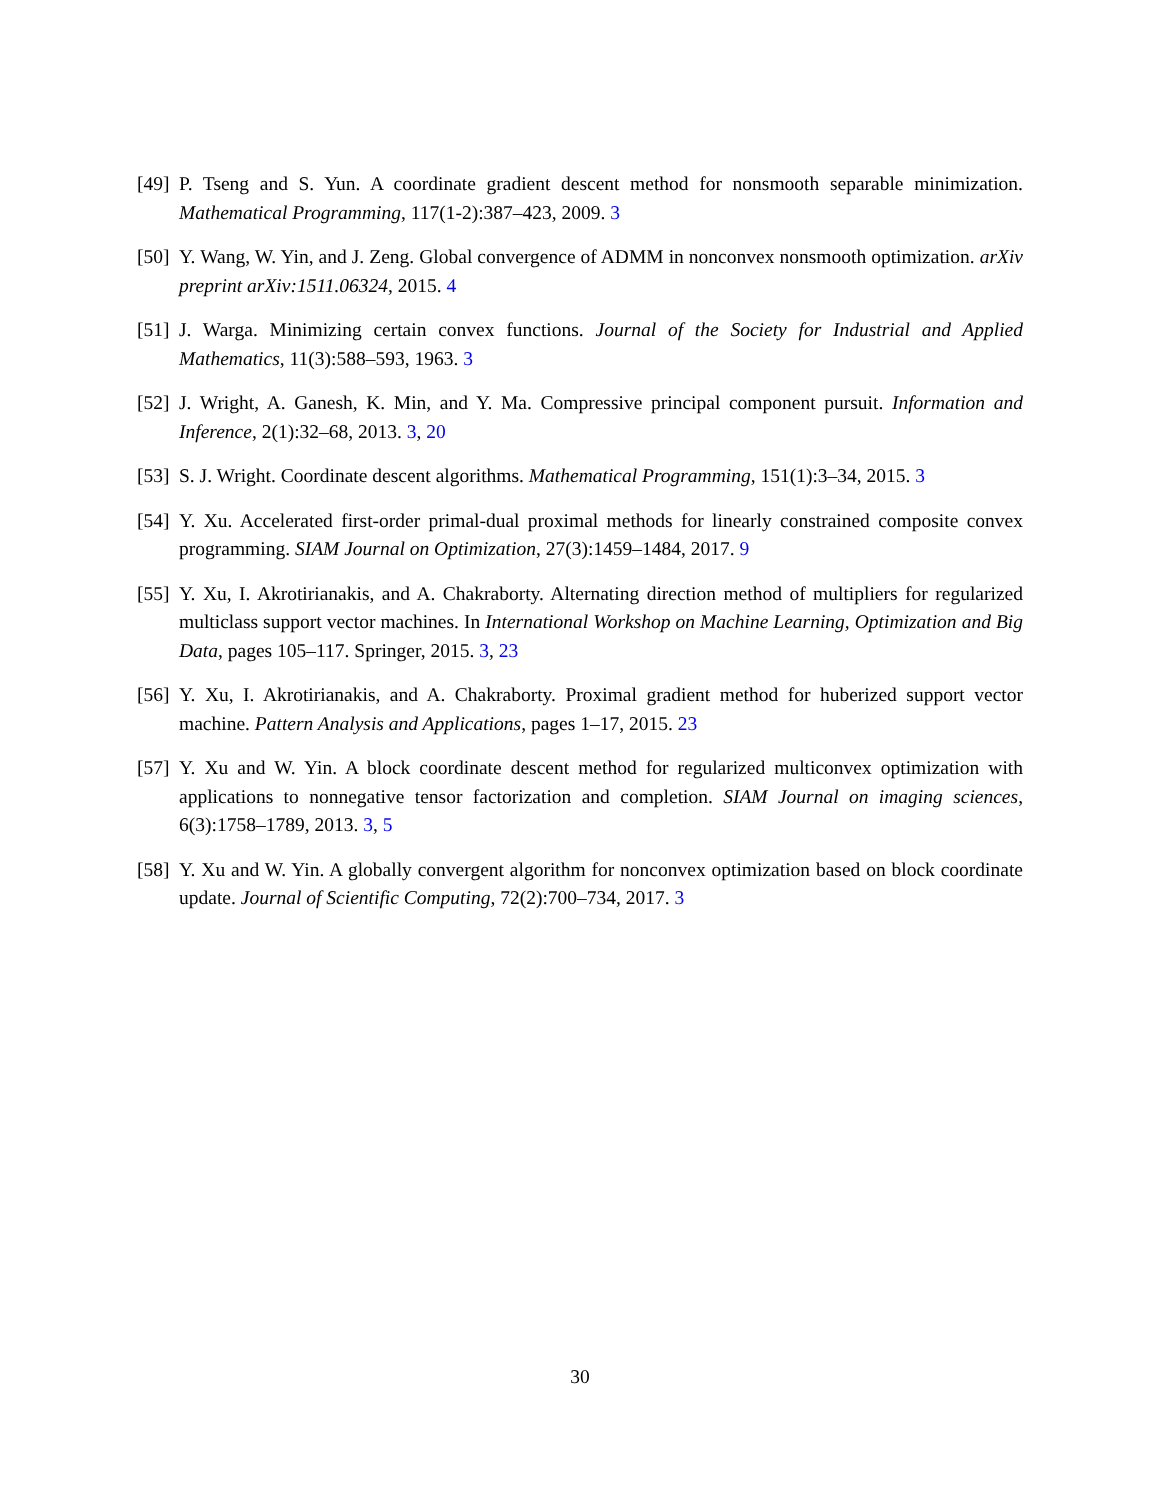[49] P. Tseng and S. Yun. A coordinate gradient descent method for nonsmooth separable minimization. Mathematical Programming, 117(1-2):387–423, 2009. 3
[50] Y. Wang, W. Yin, and J. Zeng. Global convergence of ADMM in nonconvex nonsmooth optimization. arXiv preprint arXiv:1511.06324, 2015. 4
[51] J. Warga. Minimizing certain convex functions. Journal of the Society for Industrial and Applied Mathematics, 11(3):588–593, 1963. 3
[52] J. Wright, A. Ganesh, K. Min, and Y. Ma. Compressive principal component pursuit. Information and Inference, 2(1):32–68, 2013. 3, 20
[53] S. J. Wright. Coordinate descent algorithms. Mathematical Programming, 151(1):3–34, 2015. 3
[54] Y. Xu. Accelerated first-order primal-dual proximal methods for linearly constrained composite convex programming. SIAM Journal on Optimization, 27(3):1459–1484, 2017. 9
[55] Y. Xu, I. Akrotirianakis, and A. Chakraborty. Alternating direction method of multipliers for regularized multiclass support vector machines. In International Workshop on Machine Learning, Optimization and Big Data, pages 105–117. Springer, 2015. 3, 23
[56] Y. Xu, I. Akrotirianakis, and A. Chakraborty. Proximal gradient method for huberized support vector machine. Pattern Analysis and Applications, pages 1–17, 2015. 23
[57] Y. Xu and W. Yin. A block coordinate descent method for regularized multiconvex optimization with applications to nonnegative tensor factorization and completion. SIAM Journal on imaging sciences, 6(3):1758–1789, 2013. 3, 5
[58] Y. Xu and W. Yin. A globally convergent algorithm for nonconvex optimization based on block coordinate update. Journal of Scientific Computing, 72(2):700–734, 2017. 3
30